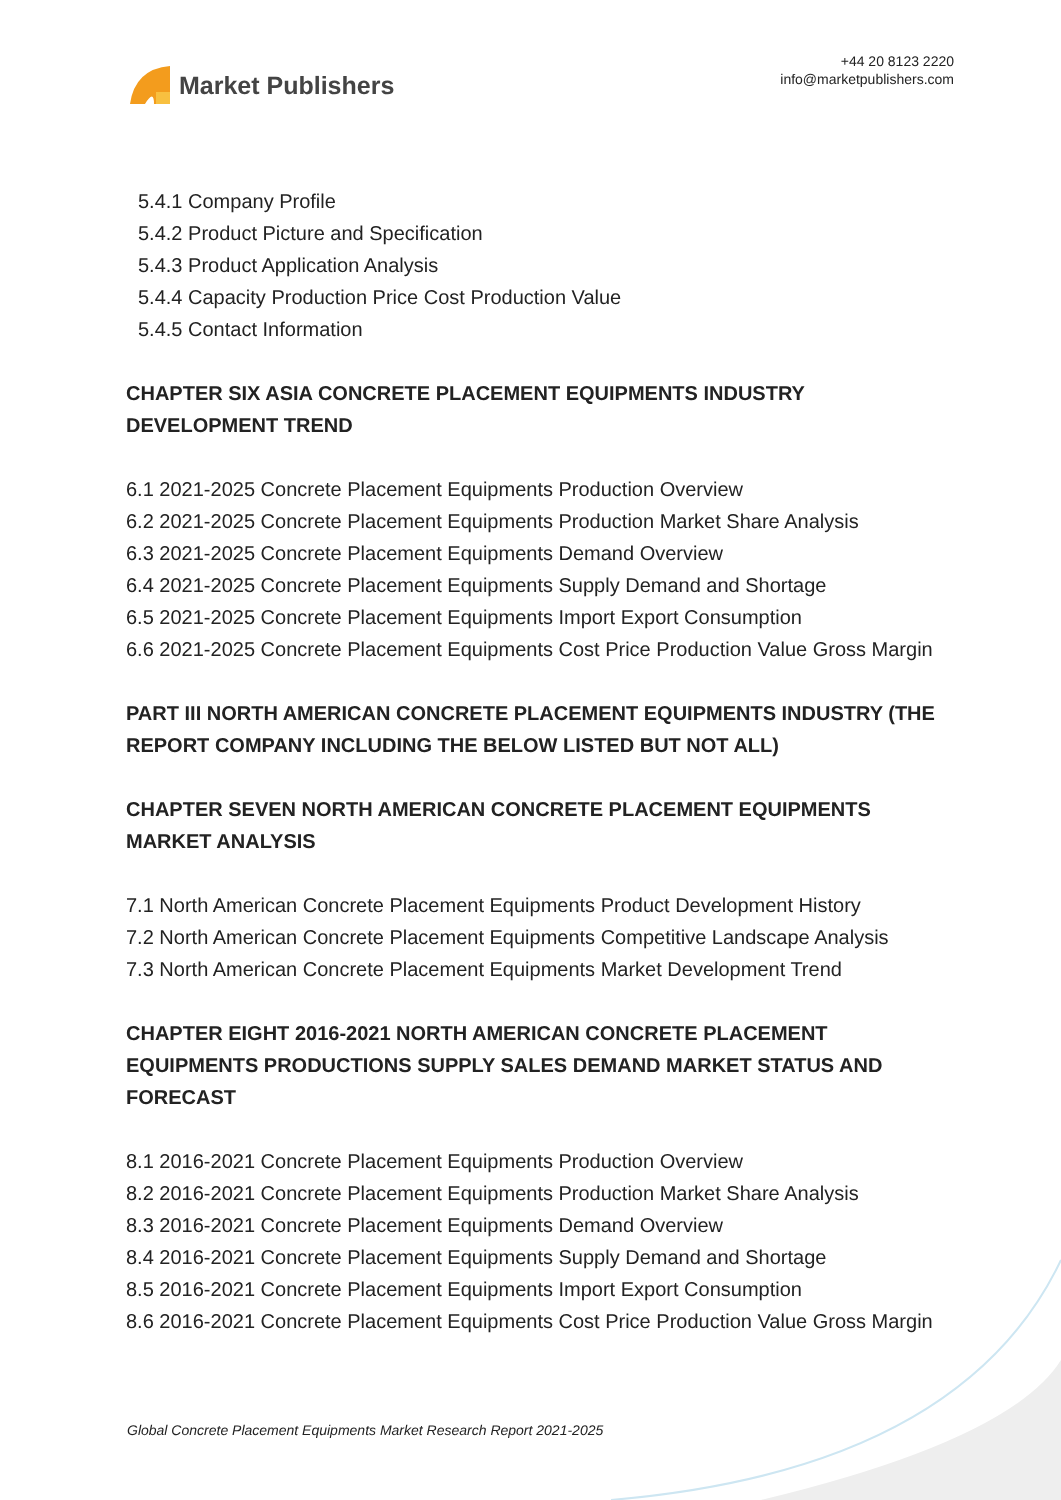Market Publishers
+44 20 8123 2220
info@marketpublishers.com
5.4.1 Company Profile
5.4.2 Product Picture and Specification
5.4.3 Product Application Analysis
5.4.4 Capacity Production Price Cost Production Value
5.4.5 Contact Information
CHAPTER SIX ASIA CONCRETE PLACEMENT EQUIPMENTS INDUSTRY DEVELOPMENT TREND
6.1 2021-2025 Concrete Placement Equipments Production Overview
6.2 2021-2025 Concrete Placement Equipments Production Market Share Analysis
6.3 2021-2025 Concrete Placement Equipments Demand Overview
6.4 2021-2025 Concrete Placement Equipments Supply Demand and Shortage
6.5 2021-2025 Concrete Placement Equipments Import Export Consumption
6.6 2021-2025 Concrete Placement Equipments Cost Price Production Value Gross Margin
PART III NORTH AMERICAN CONCRETE PLACEMENT EQUIPMENTS INDUSTRY (THE REPORT COMPANY INCLUDING THE BELOW LISTED BUT NOT ALL)
CHAPTER SEVEN NORTH AMERICAN CONCRETE PLACEMENT EQUIPMENTS MARKET ANALYSIS
7.1 North American Concrete Placement Equipments Product Development History
7.2 North American Concrete Placement Equipments Competitive Landscape Analysis
7.3 North American Concrete Placement Equipments Market Development Trend
CHAPTER EIGHT 2016-2021 NORTH AMERICAN CONCRETE PLACEMENT EQUIPMENTS PRODUCTIONS SUPPLY SALES DEMAND MARKET STATUS AND FORECAST
8.1 2016-2021 Concrete Placement Equipments Production Overview
8.2 2016-2021 Concrete Placement Equipments Production Market Share Analysis
8.3 2016-2021 Concrete Placement Equipments Demand Overview
8.4 2016-2021 Concrete Placement Equipments Supply Demand and Shortage
8.5 2016-2021 Concrete Placement Equipments Import Export Consumption
8.6 2016-2021 Concrete Placement Equipments Cost Price Production Value Gross Margin
Global Concrete Placement Equipments Market Research Report 2021-2025